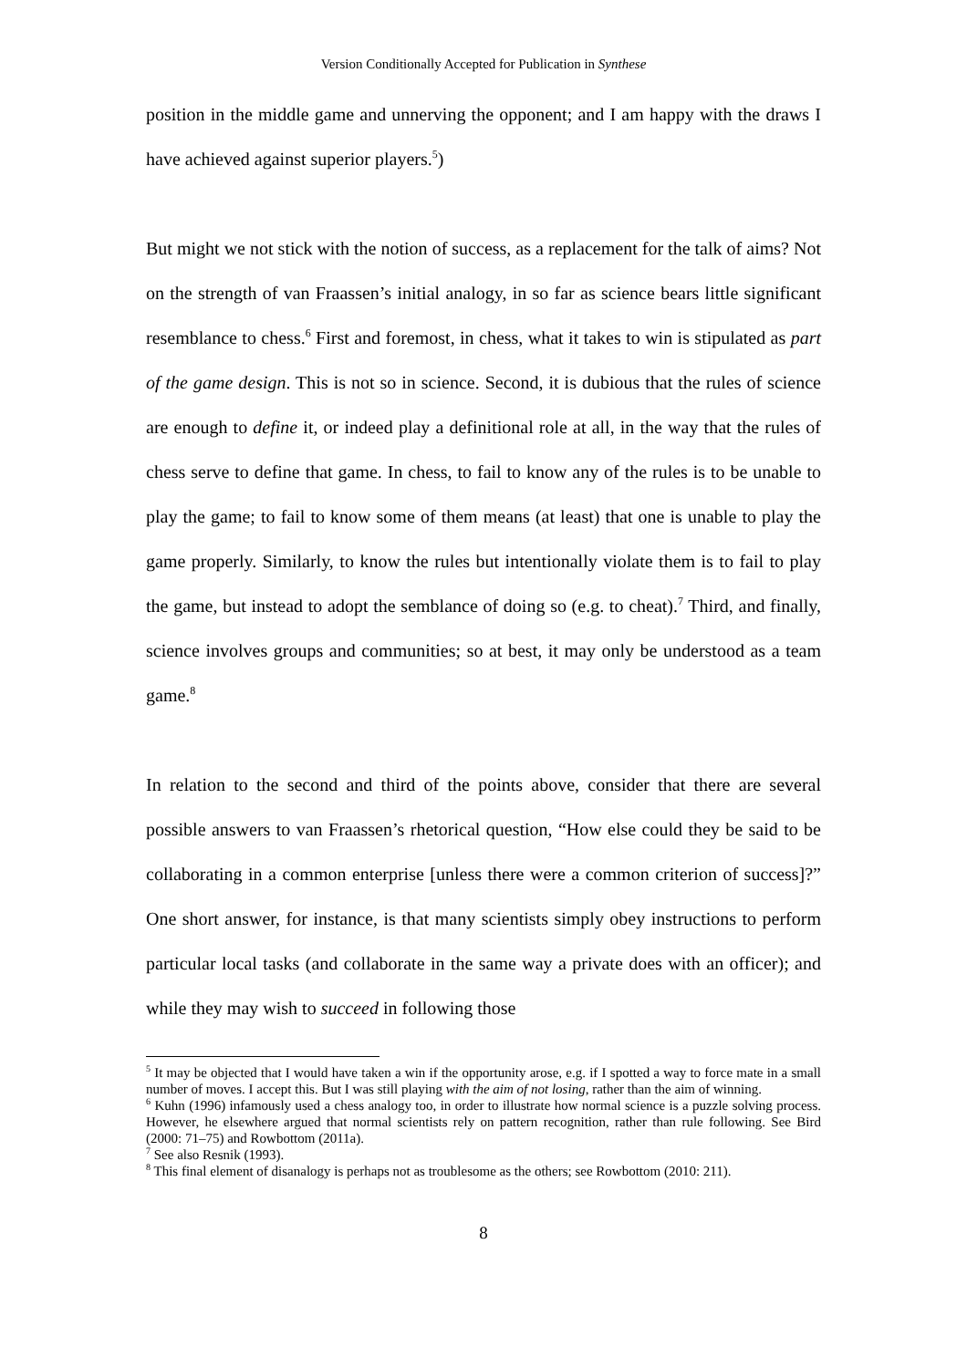Version Conditionally Accepted for Publication in Synthese
position in the middle game and unnerving the opponent; and I am happy with the draws I have achieved against superior players.<sup>5</sup>)
But might we not stick with the notion of success, as a replacement for the talk of aims? Not on the strength of van Fraassen’s initial analogy, in so far as science bears little significant resemblance to chess.<sup>6</sup> First and foremost, in chess, what it takes to win is stipulated as part of the game design. This is not so in science. Second, it is dubious that the rules of science are enough to define it, or indeed play a definitional role at all, in the way that the rules of chess serve to define that game. In chess, to fail to know any of the rules is to be unable to play the game; to fail to know some of them means (at least) that one is unable to play the game properly. Similarly, to know the rules but intentionally violate them is to fail to play the game, but instead to adopt the semblance of doing so (e.g. to cheat).<sup>7</sup> Third, and finally, science involves groups and communities; so at best, it may only be understood as a team game.<sup>8</sup>
In relation to the second and third of the points above, consider that there are several possible answers to van Fraassen’s rhetorical question, “How else could they be said to be collaborating in a common enterprise [unless there were a common criterion of success]?” One short answer, for instance, is that many scientists simply obey instructions to perform particular local tasks (and collaborate in the same way a private does with an officer); and while they may wish to succeed in following those
<sup>5</sup> It may be objected that I would have taken a win if the opportunity arose, e.g. if I spotted a way to force mate in a small number of moves. I accept this. But I was still playing with the aim of not losing, rather than the aim of winning.
<sup>6</sup> Kuhn (1996) infamously used a chess analogy too, in order to illustrate how normal science is a puzzle solving process. However, he elsewhere argued that normal scientists rely on pattern recognition, rather than rule following. See Bird (2000: 71–75) and Rowbottom (2011a).
<sup>7</sup> See also Resnik (1993).
<sup>8</sup> This final element of disanalogy is perhaps not as troublesome as the others; see Rowbottom (2010: 211).
8